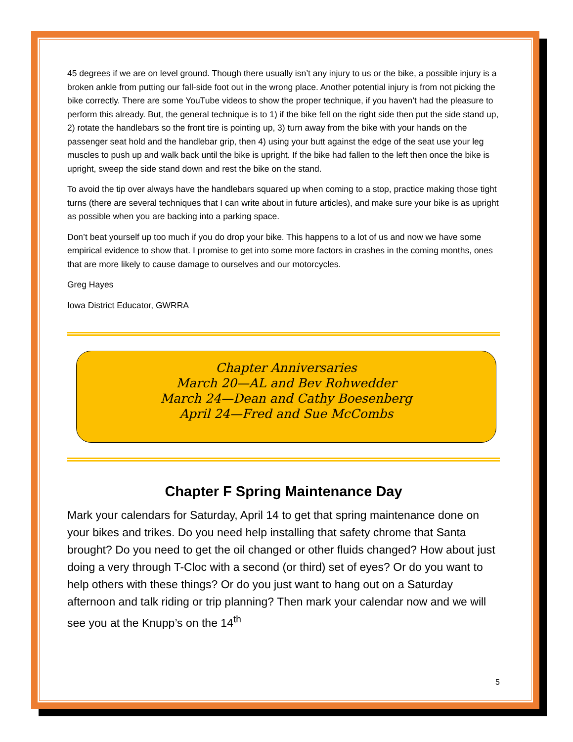45 degrees if we are on level ground. Though there usually isn’t any injury to us or the bike, a possible injury is a broken ankle from putting our fall-side foot out in the wrong place. Another potential injury is from not picking the bike correctly. There are some YouTube videos to show the proper technique, if you haven’t had the pleasure to perform this already. But, the general technique is to 1) if the bike fell on the right side then put the side stand up, 2) rotate the handlebars so the front tire is pointing up, 3) turn away from the bike with your hands on the passenger seat hold and the handlebar grip, then 4) using your butt against the edge of the seat use your leg muscles to push up and walk back until the bike is upright. If the bike had fallen to the left then once the bike is upright, sweep the side stand down and rest the bike on the stand.
To avoid the tip over always have the handlebars squared up when coming to a stop, practice making those tight turns (there are several techniques that I can write about in future articles), and make sure your bike is as upright as possible when you are backing into a parking space.
Don’t beat yourself up too much if you do drop your bike. This happens to a lot of us and now we have some empirical evidence to show that. I promise to get into some more factors in crashes in the coming months, ones that are more likely to cause damage to ourselves and our motorcycles.
Greg Hayes
Iowa District Educator, GWRRA
Chapter Anniversaries
March 20—AL and Bev Rohwedder
March 24—Dean and Cathy Boesenberg
April 24—Fred and Sue McCombs
Chapter F Spring Maintenance Day
Mark your calendars for Saturday, April 14 to get that spring maintenance done on your bikes and trikes. Do you need help installing that safety chrome that Santa brought? Do you need to get the oil changed or other fluids changed? How about just doing a very through T-Cloc with a second (or third) set of eyes? Or do you want to help others with these things? Or do you just want to hang out on a Saturday afternoon and talk riding or trip planning? Then mark your calendar now and we will see you at the Knupp’s on the 14<sup>th</sup>
5